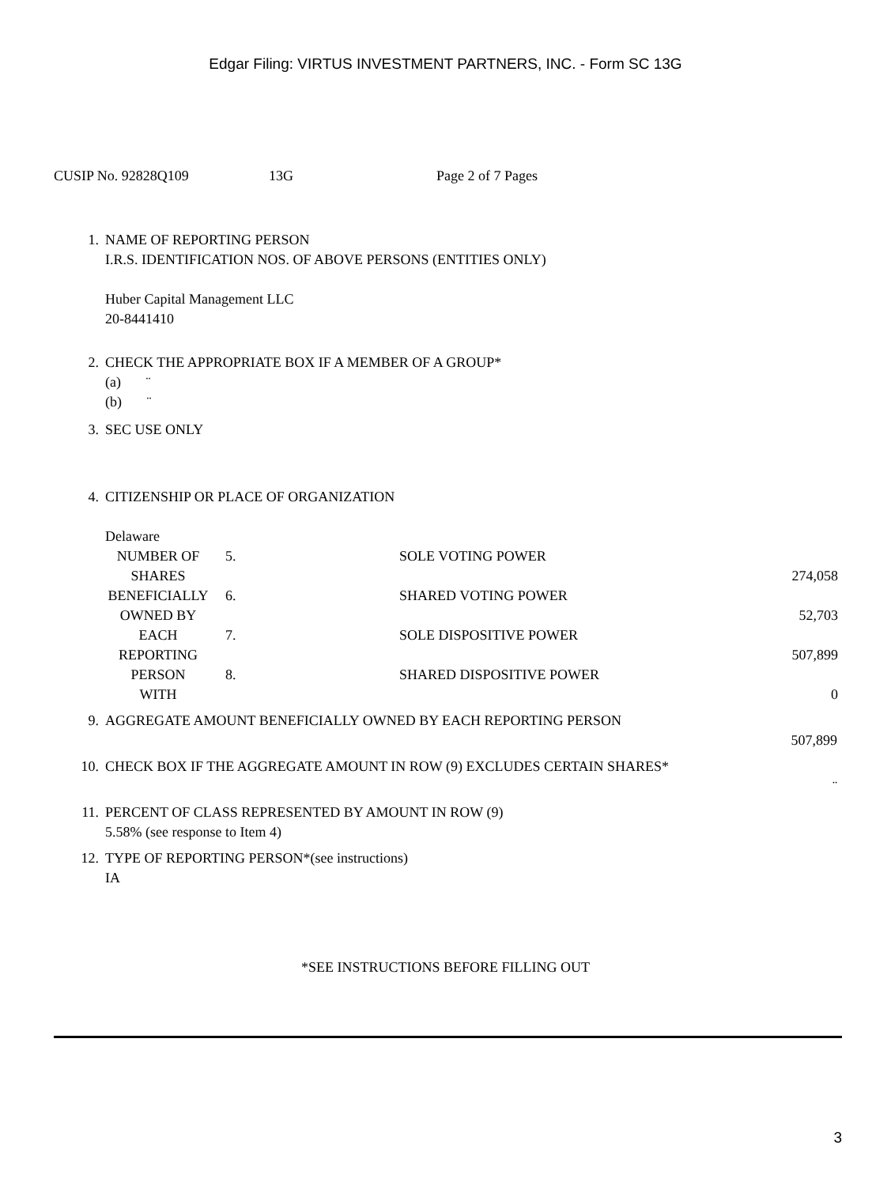Edgar Filing: VIRTUS INVESTMENT PARTNERS, INC. - Form SC 13G
CUSIP No. 92828Q109 13G Page 2 of 7 Pages
1. NAME OF REPORTING PERSON
I.R.S. IDENTIFICATION NOS. OF ABOVE PERSONS (ENTITIES ONLY)
Huber Capital Management LLC
20-8441410
2. CHECK THE APPROPRIATE BOX IF A MEMBER OF A GROUP*
(a) ¨
(b) ¨
3. SEC USE ONLY
4. CITIZENSHIP OR PLACE OF ORGANIZATION
Delaware
| NUMBER OF SHARES BENEFICIALLY OWNED BY EACH REPORTING PERSON WITH | 5. | SOLE VOTING POWER |
| | | 274,058 |
| | 6. | SHARED VOTING POWER |
| | | 52,703 |
| | 7. | SOLE DISPOSITIVE POWER |
| | | 507,899 |
| | 8. | SHARED DISPOSITIVE POWER |
| | | 0 |
9. AGGREGATE AMOUNT BENEFICIALLY OWNED BY EACH REPORTING PERSON
507,899
10. CHECK BOX IF THE AGGREGATE AMOUNT IN ROW (9) EXCLUDES CERTAIN SHARES*
¨
11. PERCENT OF CLASS REPRESENTED BY AMOUNT IN ROW (9)
5.58% (see response to Item 4)
12. TYPE OF REPORTING PERSON*(see instructions)
IA
*SEE INSTRUCTIONS BEFORE FILLING OUT
3